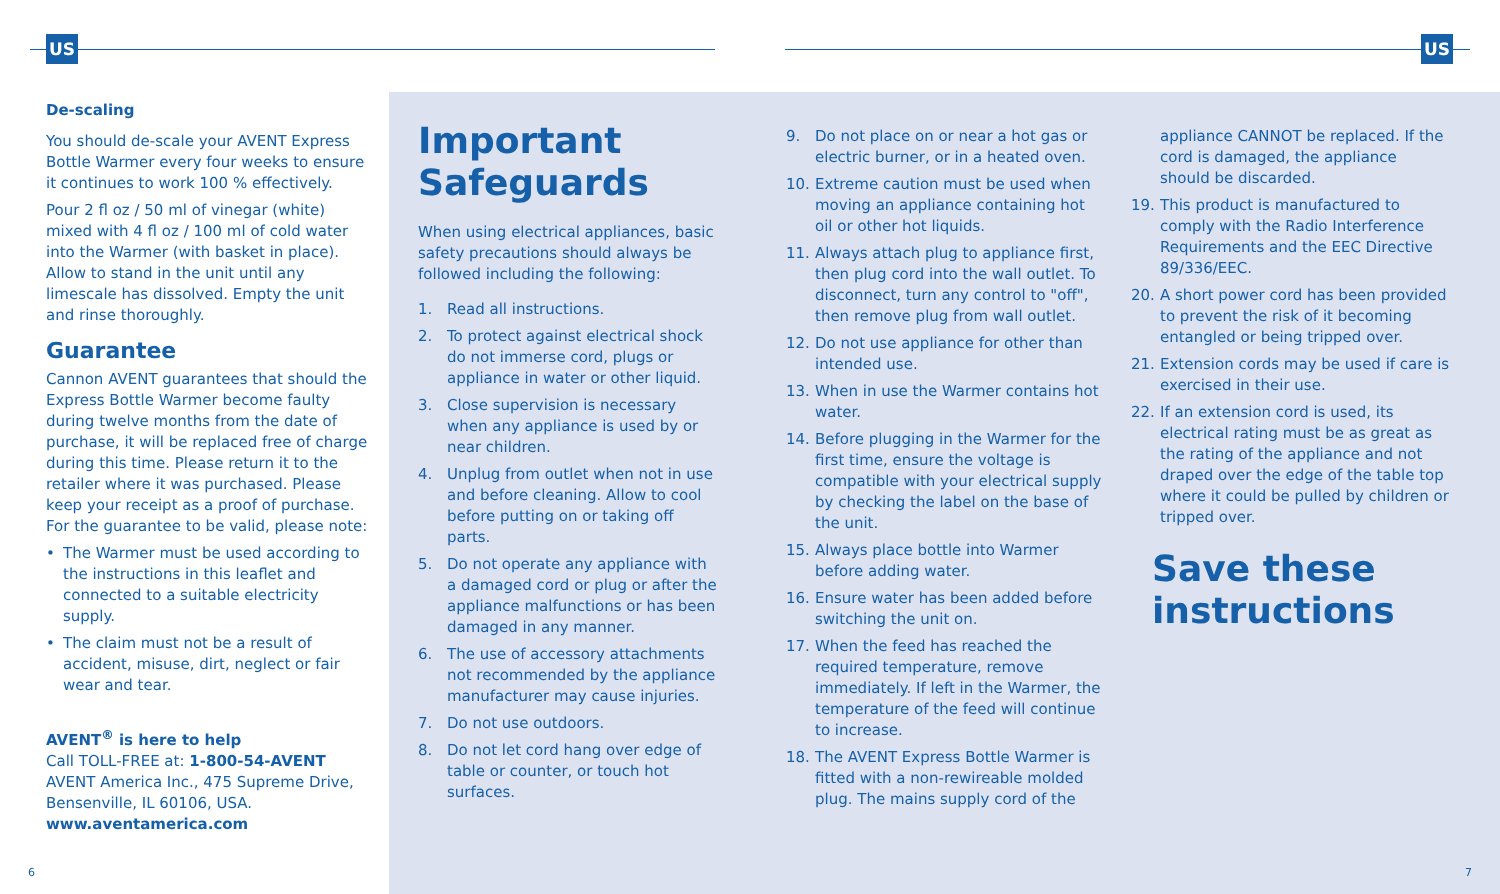US US
De-scaling
You should de-scale your AVENT Express Bottle Warmer every four weeks to ensure it continues to work 100 % effectively.
Pour 2 fl oz / 50 ml of vinegar (white) mixed with 4 fl oz / 100 ml of cold water into the Warmer (with basket in place). Allow to stand in the unit until any limescale has dissolved. Empty the unit and rinse thoroughly.
Guarantee
Cannon AVENT guarantees that should the Express Bottle Warmer become faulty during twelve months from the date of purchase, it will be replaced free of charge during this time. Please return it to the retailer where it was purchased. Please keep your receipt as a proof of purchase. For the guarantee to be valid, please note:
• The Warmer must be used according to the instructions in this leaflet and connected to a suitable electricity supply.
• The claim must not be a result of accident, misuse, dirt, neglect or fair wear and tear.
AVENT<sup>®</sup> is here to help
Call TOLL-FREE at: 1-800-54-AVENT
AVENT America Inc., 475 Supreme Drive, Bensenville, IL 60106, USA.
www.aventamerica.com
Important Safeguards
When using electrical appliances, basic safety precautions should always be followed including the following:
1. Read all instructions.
2. To protect against electrical shock do not immerse cord, plugs or appliance in water or other liquid.
3. Close supervision is necessary when any appliance is used by or near children.
4. Unplug from outlet when not in use and before cleaning. Allow to cool before putting on or taking off parts.
5. Do not operate any appliance with a damaged cord or plug or after the appliance malfunctions or has been damaged in any manner.
6. The use of accessory attachments not recommended by the appliance manufacturer may cause injuries.
7. Do not use outdoors.
8. Do not let cord hang over edge of table or counter, or touch hot surfaces.
9. Do not place on or near a hot gas or electric burner, or in a heated oven.
10. Extreme caution must be used when moving an appliance containing hot oil or other hot liquids.
11. Always attach plug to appliance first, then plug cord into the wall outlet. To disconnect, turn any control to "off", then remove plug from wall outlet.
12. Do not use appliance for other than intended use.
13. When in use the Warmer contains hot water.
14. Before plugging in the Warmer for the first time, ensure the voltage is compatible with your electrical supply by checking the label on the base of the unit.
15. Always place bottle into Warmer before adding water.
16. Ensure water has been added before switching the unit on.
17. When the feed has reached the required temperature, remove immediately. If left in the Warmer, the temperature of the feed will continue to increase.
18. The AVENT Express Bottle Warmer is fitted with a non-rewireable molded plug. The mains supply cord of the
appliance CANNOT be replaced. If the cord is damaged, the appliance should be discarded.
19. This product is manufactured to comply with the Radio Interference Requirements and the EEC Directive 89/336/EEC.
20. A short power cord has been provided to prevent the risk of it becoming entangled or being tripped over.
21. Extension cords may be used if care is exercised in their use.
22. If an extension cord is used, its electrical rating must be as great as the rating of the appliance and not draped over the edge of the table top where it could be pulled by children or tripped over.
Save these instructions
6 7